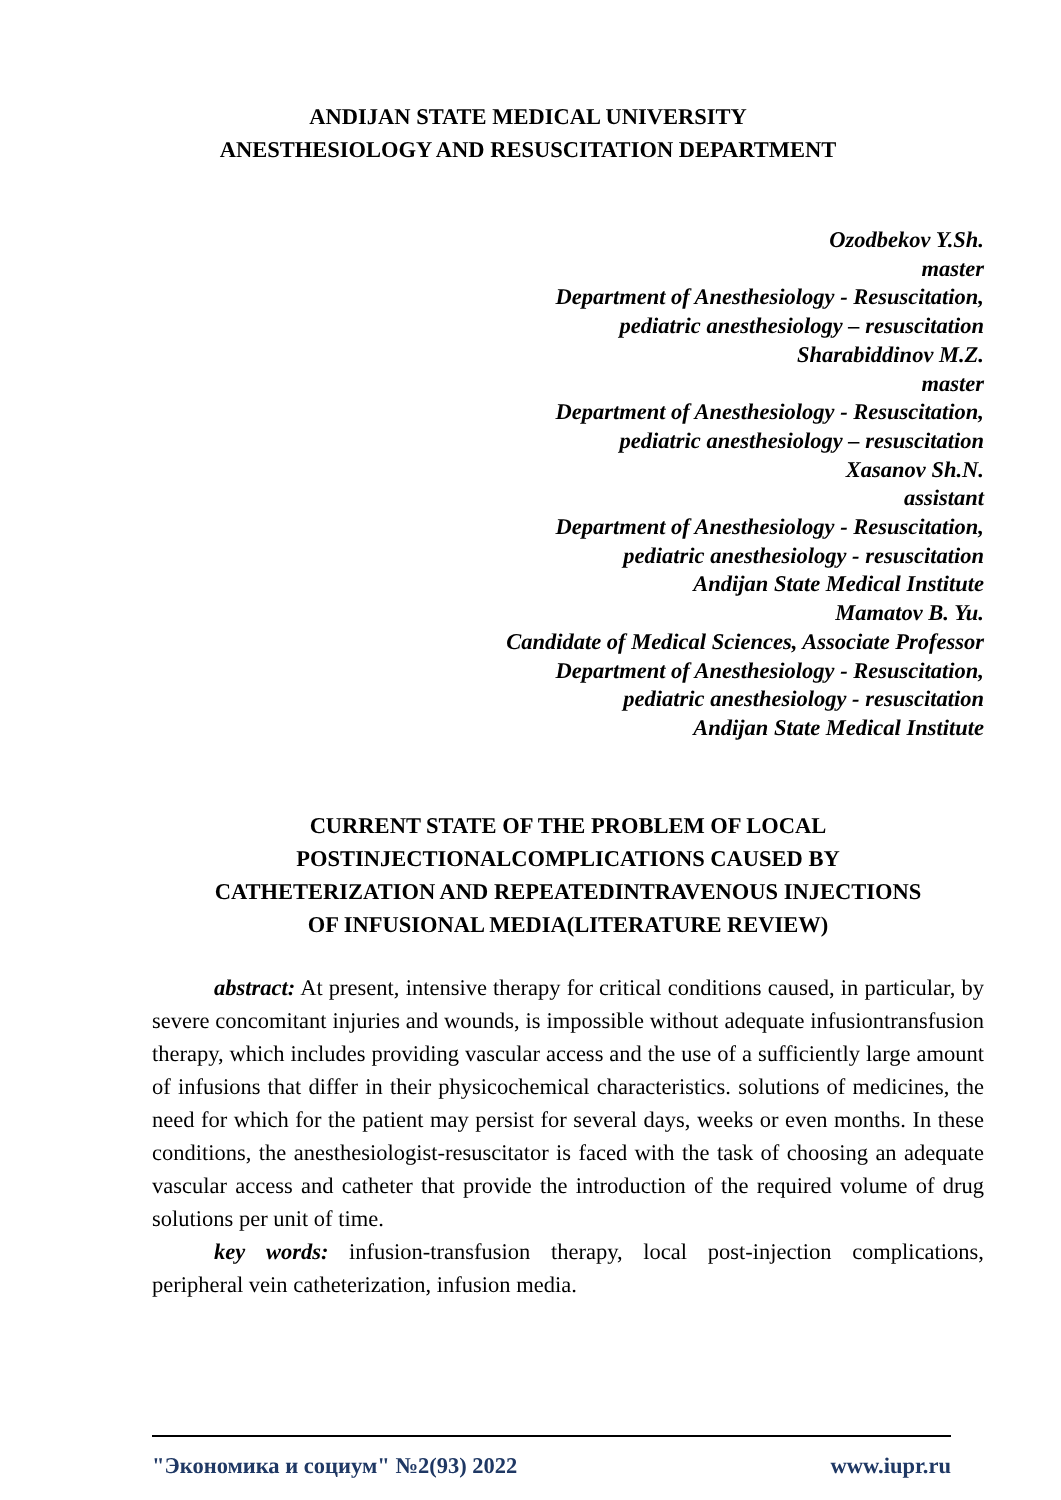ANDIJAN STATE MEDICAL UNIVERSITY
ANESTHESIOLOGY AND RESUSCITATION DEPARTMENT
Ozodbekov Y.Sh.
master
Department of Anesthesiology - Resuscitation,
pediatric anesthesiology – resuscitation
Sharabiddinov M.Z.
master
Department of Anesthesiology - Resuscitation,
pediatric anesthesiology – resuscitation
Xasanov Sh.N.
assistant
Department of Anesthesiology - Resuscitation,
pediatric anesthesiology - resuscitation
Andijan State Medical Institute
Mamatov B. Yu.
Candidate of Medical Sciences, Associate Professor
Department of Anesthesiology - Resuscitation,
pediatric anesthesiology - resuscitation
Andijan State Medical Institute
CURRENT STATE OF THE PROBLEM OF LOCAL
POSTINJECTIONALCOMPLICATIONS CAUSED BY
CATHETERIZATION AND REPEATEDINTRAVENOUS INJECTIONS
OF INFUSIONAL MEDIA(LITERATURE REVIEW)
abstract: At present, intensive therapy for critical conditions caused, in particular, by severe concomitant injuries and wounds, is impossible without adequate infusiontransfusion therapy, which includes providing vascular access and the use of a sufficiently large amount of infusions that differ in their physicochemical characteristics. solutions of medicines, the need for which for the patient may persist for several days, weeks or even months. In these conditions, the anesthesiologist-resuscitator is faced with the task of choosing an adequate vascular access and catheter that provide the introduction of the required volume of drug solutions per unit of time.
key words: infusion-transfusion therapy, local post-injection complications, peripheral vein catheterization, infusion media.
"Экономика и социум" №2(93) 2022 www.iupr.ru